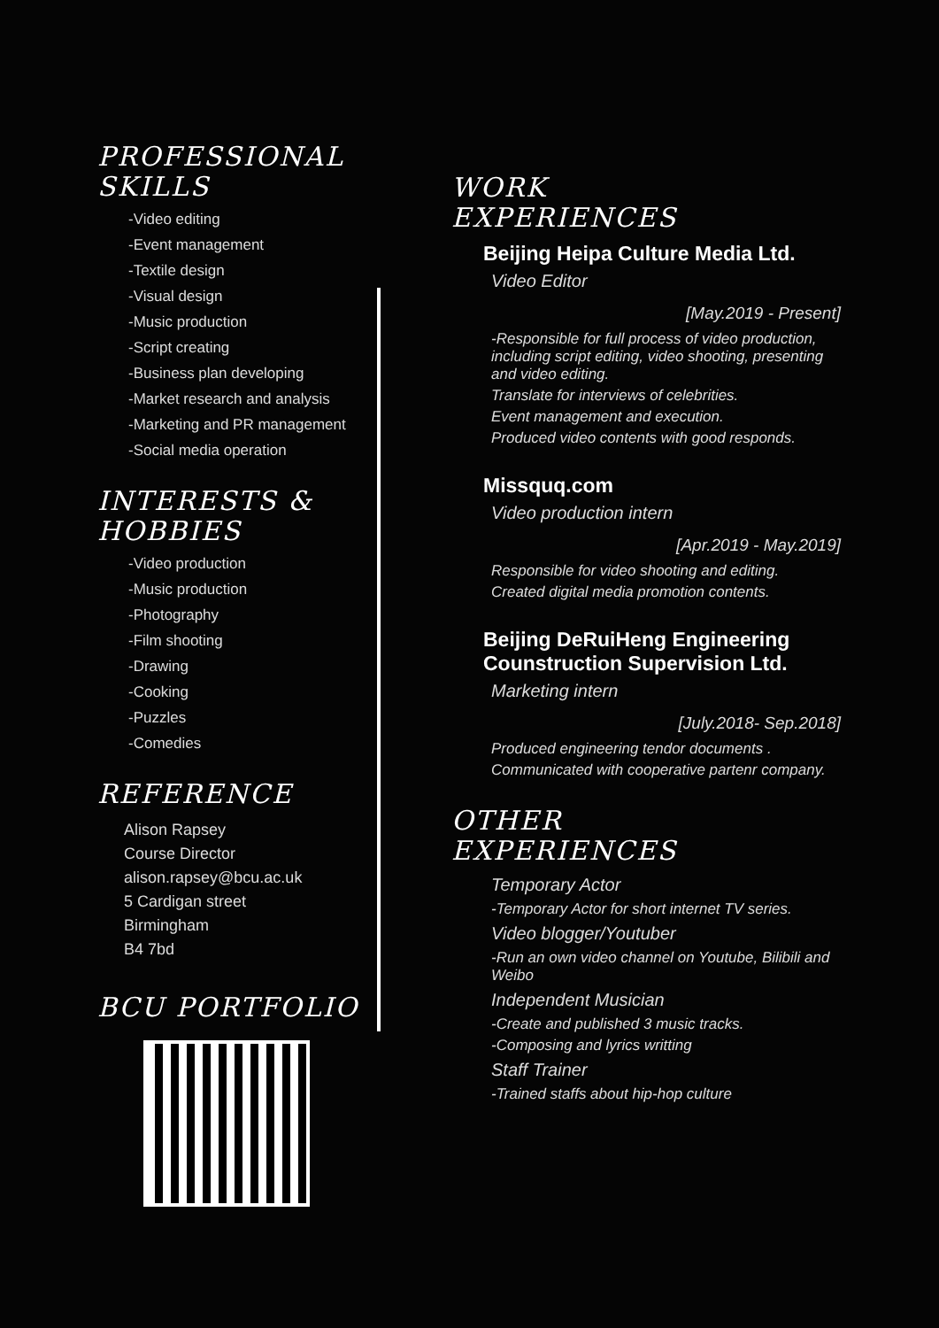PROFESSIONAL SKILLS
-Video editing
-Event management
-Textile design
-Visual design
-Music production
-Script creating
-Business plan developing
-Market research and analysis
-Marketing and PR management
-Social media operation
INTERESTS & HOBBIES
-Video production
-Music production
-Photography
-Film shooting
-Drawing
-Cooking
-Puzzles
-Comedies
REFERENCE
Alison Rapsey
Course Director
alison.rapsey@bcu.ac.uk
5 Cardigan street
Birmingham
B4 7bd
BCU PORTFOLIO
WORK
EXPERIENCES
Beijing Heipa Culture Media Ltd.
Video Editor
[May.2019 - Present]
-Responsible for full process of video production, including script editing, video shooting, presenting and video editing.
Translate for interviews of celebrities.
Event management and execution.
Produced video contents with good responds.
Missquq.com
Video production intern
[Apr.2019 - May.2019]
Responsible for video shooting and editing.
Created digital media promotion contents.
Beijing DeRuiHeng Engineering Counstruction Supervision Ltd.
Marketing intern
[July.2018- Sep.2018]
Produced engineering tendor documents .
Communicated with cooperative partenr company.
OTHER
EXPERIENCES
Temporary Actor
-Temporary Actor for short internet TV series.
Video blogger/Youtuber
-Run an own video channel on Youtube, Bilibili and Weibo
Independent Musician
-Create and published 3 music tracks.
-Composing and lyrics writting
Staff Trainer
-Trained staffs about hip-hop culture